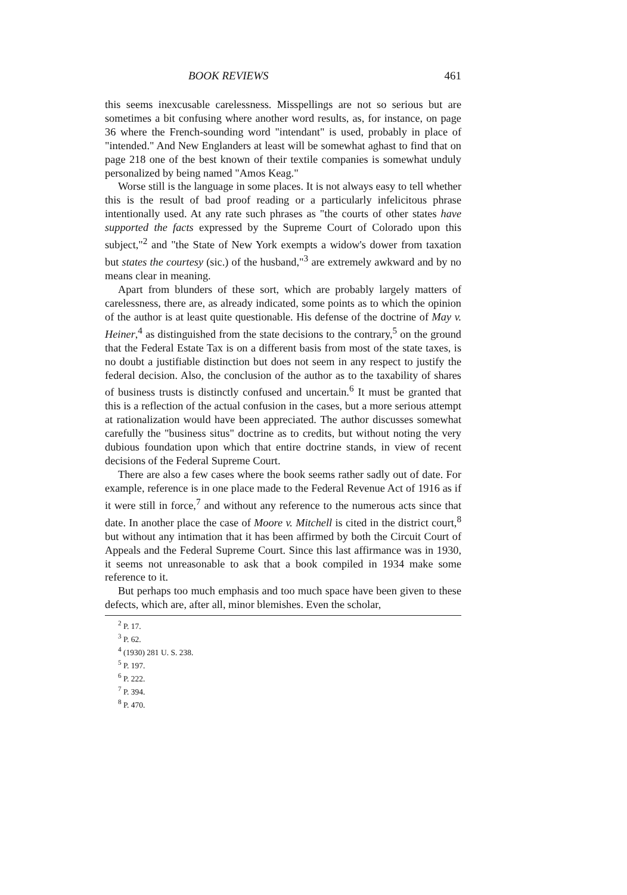BOOK REVIEWS 461
this seems inexcusable carelessness. Misspellings are not so serious but are sometimes a bit confusing where another word results, as, for instance, on page 36 where the French-sounding word "intendant" is used, probably in place of "intended." And New Englanders at least will be somewhat aghast to find that on page 218 one of the best known of their textile companies is somewhat unduly personalized by being named "Amos Keag."
Worse still is the language in some places. It is not always easy to tell whether this is the result of bad proof reading or a particularly infelicitous phrase intentionally used. At any rate such phrases as "the courts of other states have supported the facts expressed by the Supreme Court of Colorado upon this subject,"<sup>2</sup> and "the State of New York exempts a widow's dower from taxation but states the courtesy (sic.) of the husband,"<sup>3</sup> are extremely awkward and by no means clear in meaning.
Apart from blunders of these sort, which are probably largely matters of carelessness, there are, as already indicated, some points as to which the opinion of the author is at least quite questionable. His defense of the doctrine of May v. Heiner,<sup>4</sup> as distinguished from the state decisions to the contrary,<sup>5</sup> on the ground that the Federal Estate Tax is on a different basis from most of the state taxes, is no doubt a justifiable distinction but does not seem in any respect to justify the federal decision. Also, the conclusion of the author as to the taxability of shares of business trusts is distinctly confused and uncertain.<sup>6</sup> It must be granted that this is a reflection of the actual confusion in the cases, but a more serious attempt at rationalization would have been appreciated. The author discusses somewhat carefully the "business situs" doctrine as to credits, but without noting the very dubious foundation upon which that entire doctrine stands, in view of recent decisions of the Federal Supreme Court.
There are also a few cases where the book seems rather sadly out of date. For example, reference is in one place made to the Federal Revenue Act of 1916 as if it were still in force,<sup>7</sup> and without any reference to the numerous acts since that date. In another place the case of Moore v. Mitchell is cited in the district court,<sup>8</sup> but without any intimation that it has been affirmed by both the Circuit Court of Appeals and the Federal Supreme Court. Since this last affirmance was in 1930, it seems not unreasonable to ask that a book compiled in 1934 make some reference to it.
But perhaps too much emphasis and too much space have been given to these defects, which are, after all, minor blemishes. Even the scholar,
<sup>2</sup> P. 17.
<sup>3</sup> P. 62.
<sup>4</sup> (1930) 281 U. S. 238.
<sup>5</sup> P. 197.
<sup>6</sup> P. 222.
<sup>7</sup> P. 394.
<sup>8</sup> P. 470.